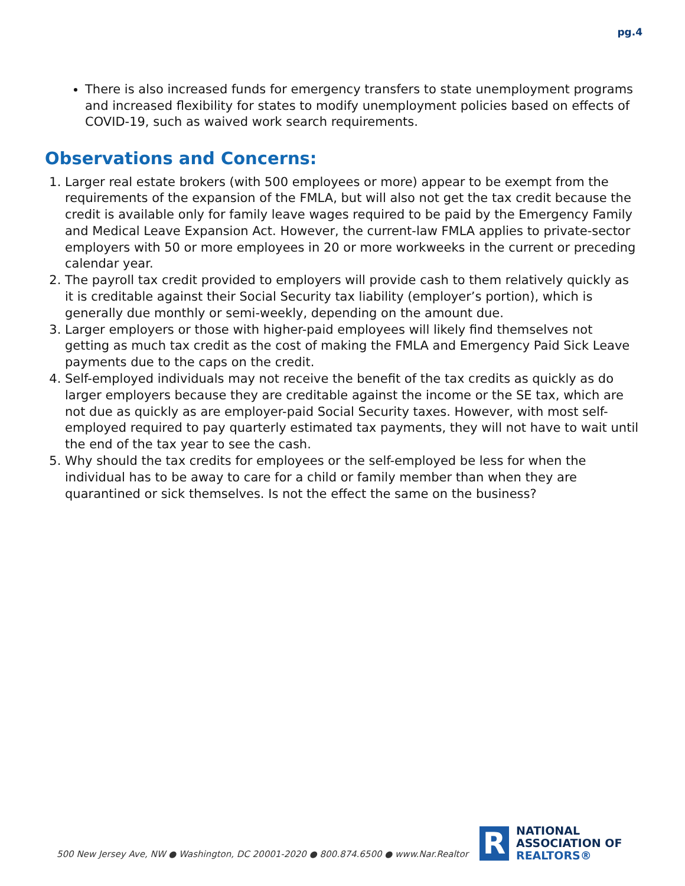pg.4
There is also increased funds for emergency transfers to state unemployment programs and increased flexibility for states to modify unemployment policies based on effects of COVID-19, such as waived work search requirements.
Observations and Concerns:
1. Larger real estate brokers (with 500 employees or more) appear to be exempt from the requirements of the expansion of the FMLA, but will also not get the tax credit because the credit is available only for family leave wages required to be paid by the Emergency Family and Medical Leave Expansion Act. However, the current-law FMLA applies to private-sector employers with 50 or more employees in 20 or more workweeks in the current or preceding calendar year.
2. The payroll tax credit provided to employers will provide cash to them relatively quickly as it is creditable against their Social Security tax liability (employer’s portion), which is generally due monthly or semi-weekly, depending on the amount due.
3. Larger employers or those with higher-paid employees will likely find themselves not getting as much tax credit as the cost of making the FMLA and Emergency Paid Sick Leave payments due to the caps on the credit.
4. Self-employed individuals may not receive the benefit of the tax credits as quickly as do larger employers because they are creditable against the income or the SE tax, which are not due as quickly as are employer-paid Social Security taxes. However, with most self-employed required to pay quarterly estimated tax payments, they will not have to wait until the end of the tax year to see the cash.
5. Why should the tax credits for employees or the self-employed be less for when the individual has to be away to care for a child or family member than when they are quarantined or sick themselves. Is not the effect the same on the business?
500 New Jersey Ave, NW ● Washington, DC 20001-2020 ● 800.874.6500 ● www.Nar.Realtor
R
NATIONAL
ASSOCIATION OF
REALTORS®